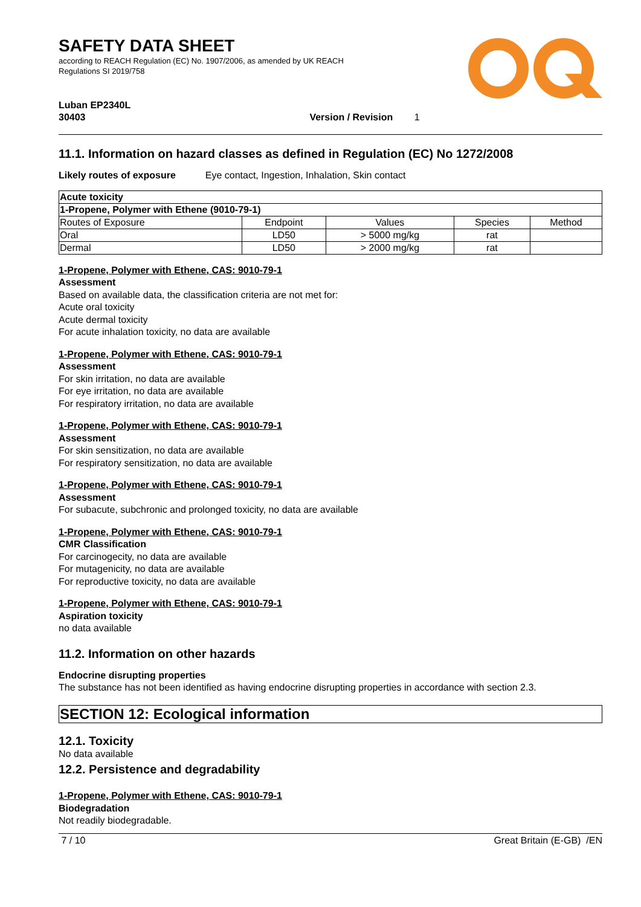SAFETY DATA SHEET
according to REACH Regulation (EC) No. 1907/2006, as amended by UK REACH
Regulations SI 2019/758
Luban EP2340L
30403 Version / Revision 1
11.1. Information on hazard classes as defined in Regulation (EC) No 1272/2008
Likely routes of exposure Eye contact, Ingestion, Inhalation, Skin contact
| Acute toxicity | | | | |
| --- | --- | --- | --- | --- |
| 1-Propene, Polymer with Ethene (9010-79-1) | | | | |
| Routes of Exposure | Endpoint | Values | Species | Method |
| Oral | LD50 | > 5000 mg/kg | rat | |
| Dermal | LD50 | > 2000 mg/kg | rat | |
1-Propene, Polymer with Ethene, CAS: 9010-79-1
Assessment
Based on available data, the classification criteria are not met for:
Acute oral toxicity
Acute dermal toxicity
For acute inhalation toxicity, no data are available
1-Propene, Polymer with Ethene, CAS: 9010-79-1
Assessment
For skin irritation, no data are available
For eye irritation, no data are available
For respiratory irritation, no data are available
1-Propene, Polymer with Ethene, CAS: 9010-79-1
Assessment
For skin sensitization, no data are available
For respiratory sensitization, no data are available
1-Propene, Polymer with Ethene, CAS: 9010-79-1
Assessment
For subacute, subchronic and prolonged toxicity, no data are available
1-Propene, Polymer with Ethene, CAS: 9010-79-1
CMR Classification
For carcinogecity, no data are available
For mutagenicity, no data are available
For reproductive toxicity, no data are available
1-Propene, Polymer with Ethene, CAS: 9010-79-1
Aspiration toxicity
no data available
11.2. Information on other hazards
Endocrine disrupting properties
The substance has not been identified as having endocrine disrupting properties in accordance with section 2.3.
SECTION 12: Ecological information
12.1. Toxicity
No data available
12.2. Persistence and degradability
1-Propene, Polymer with Ethene, CAS: 9010-79-1
Biodegradation
Not readily biodegradable.
7 / 10 Great Britain (E-GB) /EN